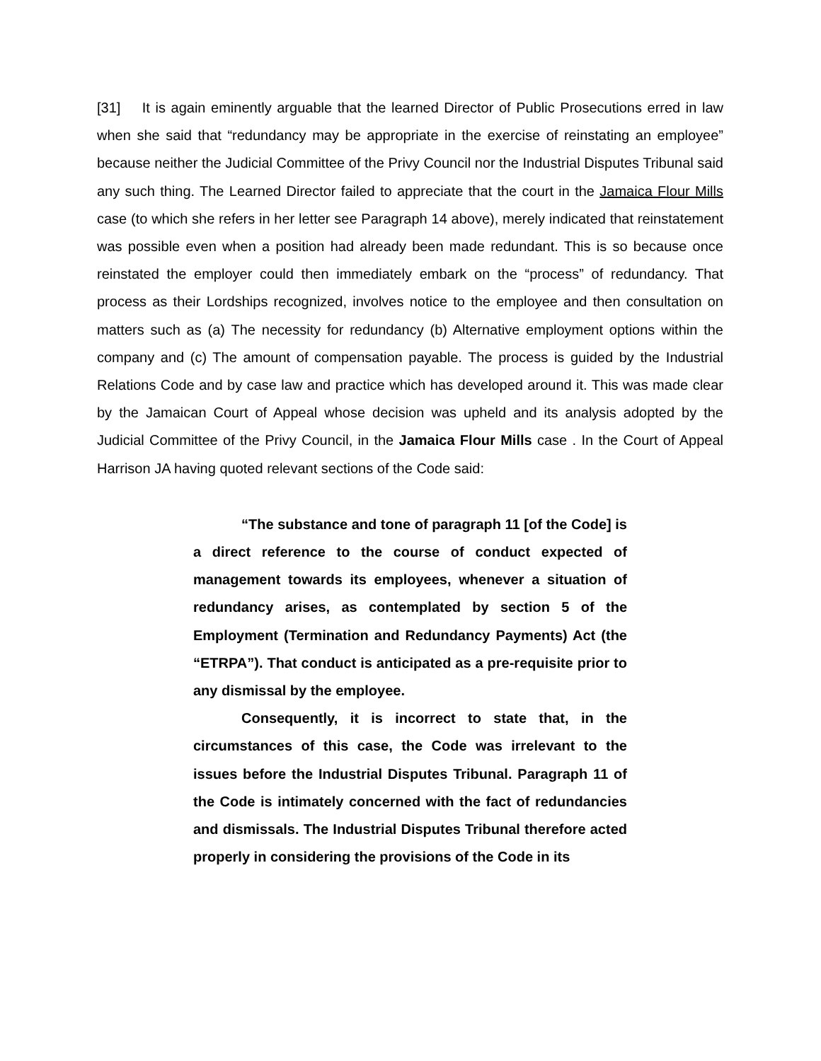[31] It is again eminently arguable that the learned Director of Public Prosecutions erred in law when she said that “redundancy may be appropriate in the exercise of reinstating an employee” because neither the Judicial Committee of the Privy Council nor the Industrial Disputes Tribunal said any such thing. The Learned Director failed to appreciate that the court in the Jamaica Flour Mills case (to which she refers in her letter see Paragraph 14 above), merely indicated that reinstatement was possible even when a position had already been made redundant. This is so because once reinstated the employer could then immediately embark on the “process” of redundancy. That process as their Lordships recognized, involves notice to the employee and then consultation on matters such as (a) The necessity for redundancy (b) Alternative employment options within the company and (c) The amount of compensation payable. The process is guided by the Industrial Relations Code and by case law and practice which has developed around it. This was made clear by the Jamaican Court of Appeal whose decision was upheld and its analysis adopted by the Judicial Committee of the Privy Council, in the Jamaica Flour Mills case . In the Court of Appeal Harrison JA having quoted relevant sections of the Code said:
“The substance and tone of paragraph 11 [of the Code] is a direct reference to the course of conduct expected of management towards its employees, whenever a situation of redundancy arises, as contemplated by section 5 of the Employment (Termination and Redundancy Payments) Act (the “ETRPA”). That conduct is anticipated as a pre-requisite prior to any dismissal by the employee.
Consequently, it is incorrect to state that, in the circumstances of this case, the Code was irrelevant to the issues before the Industrial Disputes Tribunal. Paragraph 11 of the Code is intimately concerned with the fact of redundancies and dismissals. The Industrial Disputes Tribunal therefore acted properly in considering the provisions of the Code in its